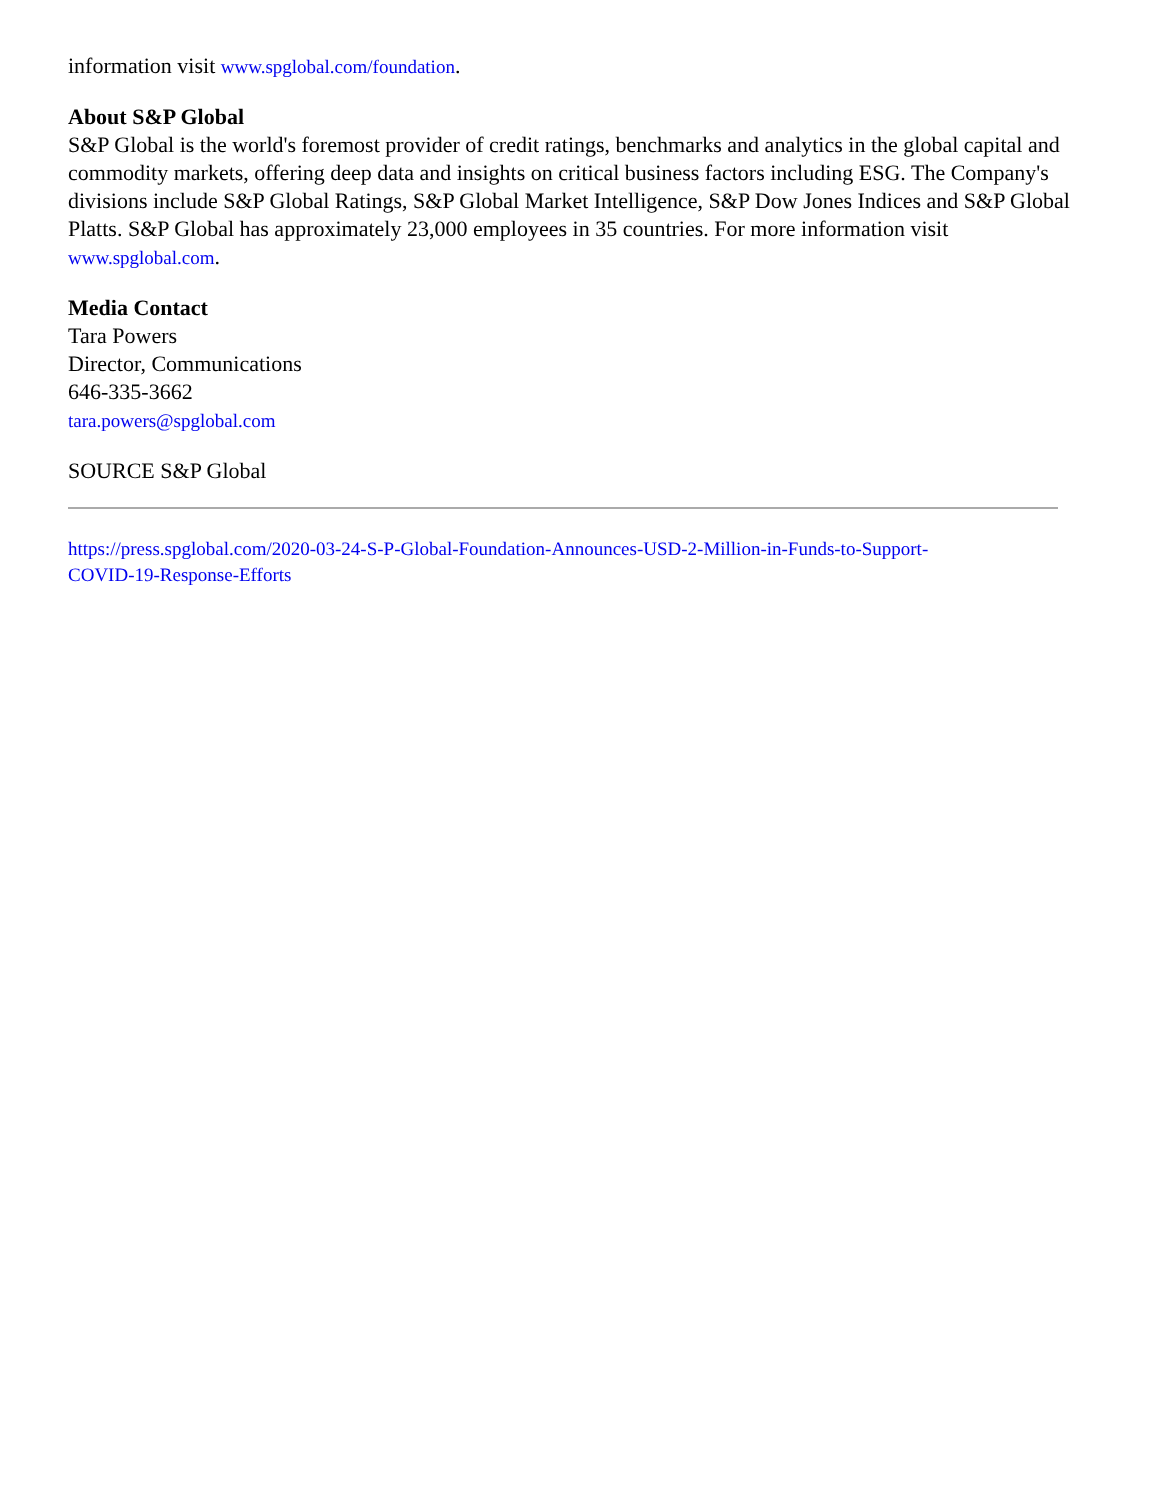information visit www.spglobal.com/foundation.
About S&P Global
S&P Global is the world's foremost provider of credit ratings, benchmarks and analytics in the global capital and commodity markets, offering deep data and insights on critical business factors including ESG. The Company's divisions include S&P Global Ratings, S&P Global Market Intelligence, S&P Dow Jones Indices and S&P Global Platts. S&P Global has approximately 23,000 employees in 35 countries. For more information visit www.spglobal.com.
Media Contact
Tara Powers
Director, Communications
646-335-3662
tara.powers@spglobal.com
SOURCE S&P Global
https://press.spglobal.com/2020-03-24-S-P-Global-Foundation-Announces-USD-2-Million-in-Funds-to-Support-
COVID-19-Response-Efforts